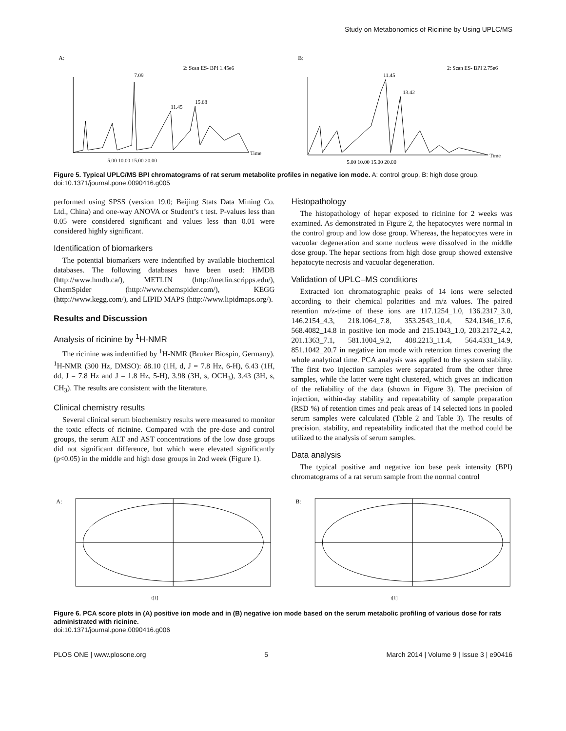Study on Metabonomics of Ricinine by Using UPLC/MS
A:
2: Scan ES- BPI 1.45e6
7.09
11.45
15.68
Time
5.00 10.00 15.00 20.00
B:
2: Scan ES- BPI 2.75e6
11.45
13.42
Time
5.00 10.00 15.00 20.00
Figure 5. Typical UPLC/MS BPI chromatograms of rat serum metabolite profiles in negative ion mode. A: control group, B: high dose group.
doi:10.1371/journal.pone.0090416.g005
performed using SPSS (version 19.0; Beijing Stats Data Mining Co. Ltd., China) and one-way ANOVA or Student’s t test. P-values less than 0.05 were considered significant and values less than 0.01 were considered highly significant.
Identification of biomarkers
The potential biomarkers were indentified by available biochemical databases. The following databases have been used: HMDB (http://www.hmdb.ca/), METLIN (http://metlin.scripps.edu/), ChemSpider (http://www.chemspider.com/), KEGG (http://www.kegg.com/), and LIPID MAPS (http://www.lipidmaps.org/).
Results and Discussion
Analysis of ricinine by <sup>1</sup>H-NMR
The ricinine was indentified by <sup>1</sup>H-NMR (Bruker Biospin, Germany). <sup>1</sup>H-NMR (300 Hz, DMSO): δ8.10 (1H, d, J = 7.8 Hz, 6-H), 6.43 (1H, dd, J = 7.8 Hz and J = 1.8 Hz, 5-H), 3.98 (3H, s, OCH<sub>3</sub>), 3.43 (3H, s, CH<sub>3</sub>). The results are consistent with the literature.
Clinical chemistry results
Several clinical serum biochemistry results were measured to monitor the toxic effects of ricinine. Compared with the pre-dose and control groups, the serum ALT and AST concentrations of the low dose groups did not significant difference, but which were elevated significantly (p<0.05) in the middle and high dose groups in 2nd week (Figure 1).
Histopathology
The histopathology of hepar exposed to ricinine for 2 weeks was examined. As demonstrated in Figure 2, the hepatocytes were normal in the control group and low dose group. Whereas, the hepatocytes were in vacuolar degeneration and some nucleus were dissolved in the middle dose group. The hepar sections from high dose group showed extensive hepatocyte necrosis and vacuolar degeneration.
Validation of UPLC–MS conditions
Extracted ion chromatographic peaks of 14 ions were selected according to their chemical polarities and m/z values. The paired retention m/z-time of these ions are 117.1254_1.0, 136.2317_3.0, 146.2154_4.3, 218.1064_7.8, 353.2543_10.4, 524.1346_17.6, 568.4082_14.8 in positive ion mode and 215.1043_1.0, 203.2172_4.2, 201.1363_7.1, 581.1004_9.2, 408.2213_11.4, 564.4331_14.9, 851.1042_20.7 in negative ion mode with retention times covering the whole analytical time. PCA analysis was applied to the system stability. The first two injection samples were separated from the other three samples, while the latter were tight clustered, which gives an indication of the reliability of the data (shown in Figure 3). The precision of injection, within-day stability and repeatability of sample preparation (RSD %) of retention times and peak areas of 14 selected ions in pooled serum samples were calculated (Table 2 and Table 3). The results of precision, stability, and repeatability indicated that the method could be utilized to the analysis of serum samples.
Data analysis
The typical positive and negative ion base peak intensity (BPI) chromatograms of a rat serum sample from the normal control
A:
t[1]
B:
t[1]
Figure 6. PCA score plots in (A) positive ion mode and in (B) negative ion mode based on the serum metabolic profiling of various dose for rats administrated with ricinine.
doi:10.1371/journal.pone.0090416.g006
PLOS ONE | www.plosone.org 5 March 2014 | Volume 9 | Issue 3 | e90416